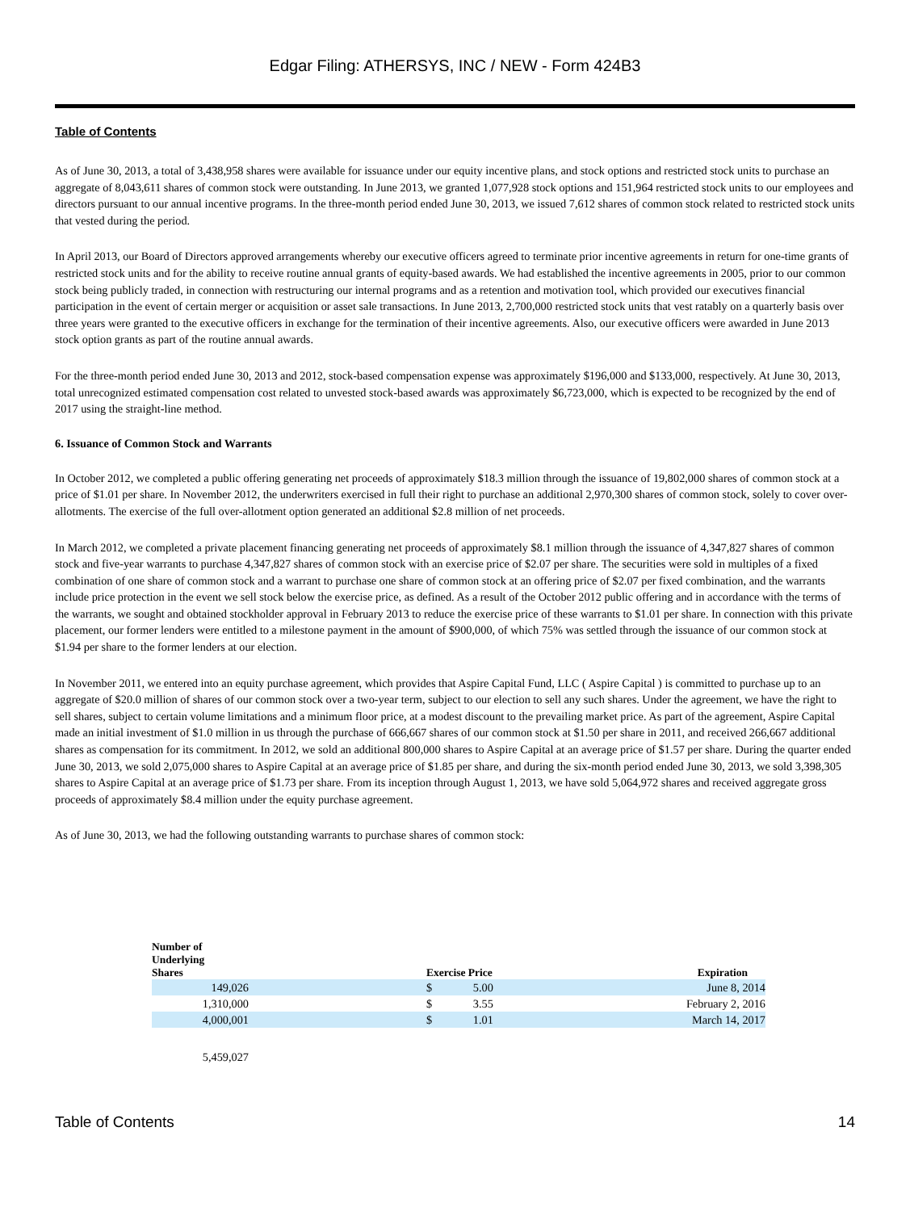Edgar Filing: ATHERSYS, INC / NEW - Form 424B3
Table of Contents
As of June 30, 2013, a total of 3,438,958 shares were available for issuance under our equity incentive plans, and stock options and restricted stock units to purchase an aggregate of 8,043,611 shares of common stock were outstanding. In June 2013, we granted 1,077,928 stock options and 151,964 restricted stock units to our employees and directors pursuant to our annual incentive programs. In the three-month period ended June 30, 2013, we issued 7,612 shares of common stock related to restricted stock units that vested during the period.
In April 2013, our Board of Directors approved arrangements whereby our executive officers agreed to terminate prior incentive agreements in return for one-time grants of restricted stock units and for the ability to receive routine annual grants of equity-based awards. We had established the incentive agreements in 2005, prior to our common stock being publicly traded, in connection with restructuring our internal programs and as a retention and motivation tool, which provided our executives financial participation in the event of certain merger or acquisition or asset sale transactions. In June 2013, 2,700,000 restricted stock units that vest ratably on a quarterly basis over three years were granted to the executive officers in exchange for the termination of their incentive agreements. Also, our executive officers were awarded in June 2013 stock option grants as part of the routine annual awards.
For the three-month period ended June 30, 2013 and 2012, stock-based compensation expense was approximately $196,000 and $133,000, respectively. At June 30, 2013, total unrecognized estimated compensation cost related to unvested stock-based awards was approximately $6,723,000, which is expected to be recognized by the end of 2017 using the straight-line method.
6. Issuance of Common Stock and Warrants
In October 2012, we completed a public offering generating net proceeds of approximately $18.3 million through the issuance of 19,802,000 shares of common stock at a price of $1.01 per share. In November 2012, the underwriters exercised in full their right to purchase an additional 2,970,300 shares of common stock, solely to cover over-allotments. The exercise of the full over-allotment option generated an additional $2.8 million of net proceeds.
In March 2012, we completed a private placement financing generating net proceeds of approximately $8.1 million through the issuance of 4,347,827 shares of common stock and five-year warrants to purchase 4,347,827 shares of common stock with an exercise price of $2.07 per share. The securities were sold in multiples of a fixed combination of one share of common stock and a warrant to purchase one share of common stock at an offering price of $2.07 per fixed combination, and the warrants include price protection in the event we sell stock below the exercise price, as defined. As a result of the October 2012 public offering and in accordance with the terms of the warrants, we sought and obtained stockholder approval in February 2013 to reduce the exercise price of these warrants to $1.01 per share. In connection with this private placement, our former lenders were entitled to a milestone payment in the amount of $900,000, of which 75% was settled through the issuance of our common stock at $1.94 per share to the former lenders at our election.
In November 2011, we entered into an equity purchase agreement, which provides that Aspire Capital Fund, LLC ( Aspire Capital ) is committed to purchase up to an aggregate of $20.0 million of shares of our common stock over a two-year term, subject to our election to sell any such shares. Under the agreement, we have the right to sell shares, subject to certain volume limitations and a minimum floor price, at a modest discount to the prevailing market price. As part of the agreement, Aspire Capital made an initial investment of $1.0 million in us through the purchase of 666,667 shares of our common stock at $1.50 per share in 2011, and received 266,667 additional shares as compensation for its commitment. In 2012, we sold an additional 800,000 shares to Aspire Capital at an average price of $1.57 per share. During the quarter ended June 30, 2013, we sold 2,075,000 shares to Aspire Capital at an average price of $1.85 per share, and during the six-month period ended June 30, 2013, we sold 3,398,305 shares to Aspire Capital at an average price of $1.73 per share. From its inception through August 1, 2013, we have sold 5,064,972 shares and received aggregate gross proceeds of approximately $8.4 million under the equity purchase agreement.
As of June 30, 2013, we had the following outstanding warrants to purchase shares of common stock:
| Number of Underlying Shares | | Exercise Price | | Expiration |
| --- | --- | --- | --- | --- |
| 149,026 | | $ | 5.00 | June 8, 2014 |
| 1,310,000 | | $ | 3.55 | February 2, 2016 |
| 4,000,001 | | $ | 1.01 | March 14, 2017 |
| 5,459,027 | | | | |
Table of Contents 14